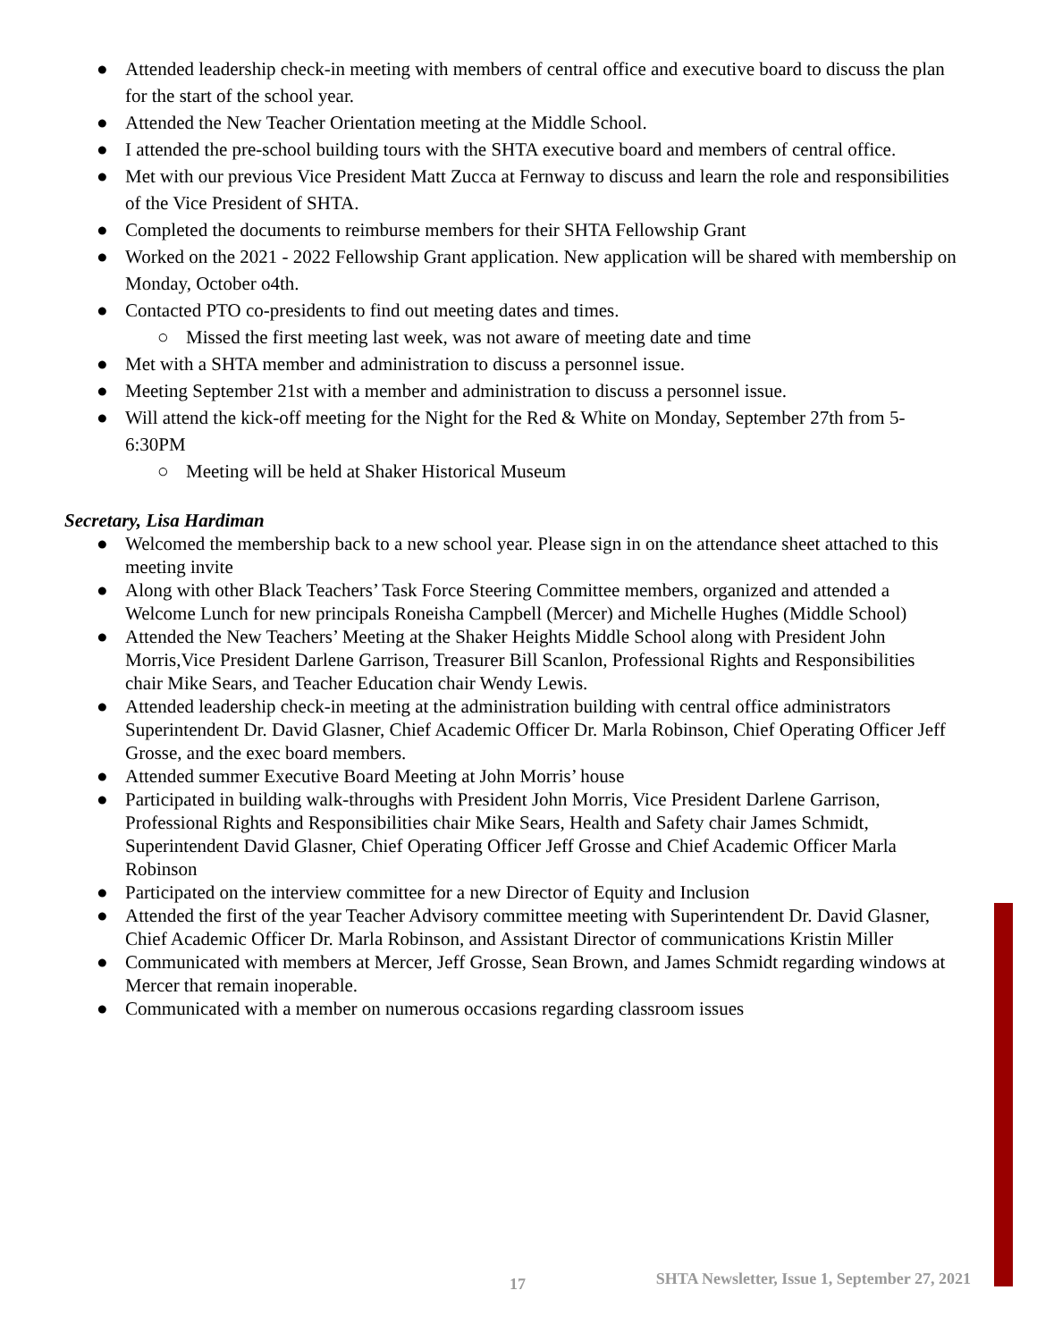● Attended leadership check-in meeting with members of central office and executive board to discuss the plan for the start of the school year.
● Attended the New Teacher Orientation meeting at the Middle School.
● I attended the pre-school building tours with the SHTA executive board and members of central office.
● Met with our previous Vice President Matt Zucca at Fernway to discuss and learn the role and responsibilities of the Vice President of SHTA.
● Completed the documents to reimburse members for their SHTA Fellowship Grant
● Worked on the 2021 - 2022 Fellowship Grant application. New application will be shared with membership on Monday, October o4th.
● Contacted PTO co-presidents to find out meeting dates and times.
○ Missed the first meeting last week, was not aware of meeting date and time
● Met with a SHTA member and administration to discuss a personnel issue.
● Meeting September 21st with a member and administration to discuss a personnel issue.
● Will attend the kick-off meeting for the Night for the Red & White on Monday, September 27th from 5-6:30PM
○ Meeting will be held at Shaker Historical Museum
Secretary, Lisa Hardiman
● Welcomed the membership back to a new school year. Please sign in on the attendance sheet attached to this meeting invite
● Along with other Black Teachers’ Task Force Steering Committee members, organized and attended a Welcome Lunch for new principals Roneisha Campbell (Mercer) and Michelle Hughes (Middle School)
● Attended the New Teachers’ Meeting at the Shaker Heights Middle School along with President John Morris,Vice President Darlene Garrison, Treasurer Bill Scanlon, Professional Rights and Responsibilities chair Mike Sears, and Teacher Education chair Wendy Lewis.
● Attended leadership check-in meeting at the administration building with central office administrators Superintendent Dr. David Glasner, Chief Academic Officer Dr. Marla Robinson, Chief Operating Officer Jeff Grosse, and the exec board members.
● Attended summer Executive Board Meeting at John Morris’ house
● Participated in building walk-throughs with President John Morris, Vice President Darlene Garrison, Professional Rights and Responsibilities chair Mike Sears, Health and Safety chair James Schmidt, Superintendent David Glasner, Chief Operating Officer Jeff Grosse and Chief Academic Officer Marla Robinson
● Participated on the interview committee for a new Director of Equity and Inclusion
● Attended the first of the year Teacher Advisory committee meeting with Superintendent Dr. David Glasner, Chief Academic Officer Dr. Marla Robinson, and Assistant Director of communications Kristin Miller
● Communicated with members at Mercer, Jeff Grosse, Sean Brown, and James Schmidt regarding windows at Mercer that remain inoperable.
● Communicated with a member on numerous occasions regarding classroom issues
17 SHTA Newsletter, Issue 1, September 27, 2021